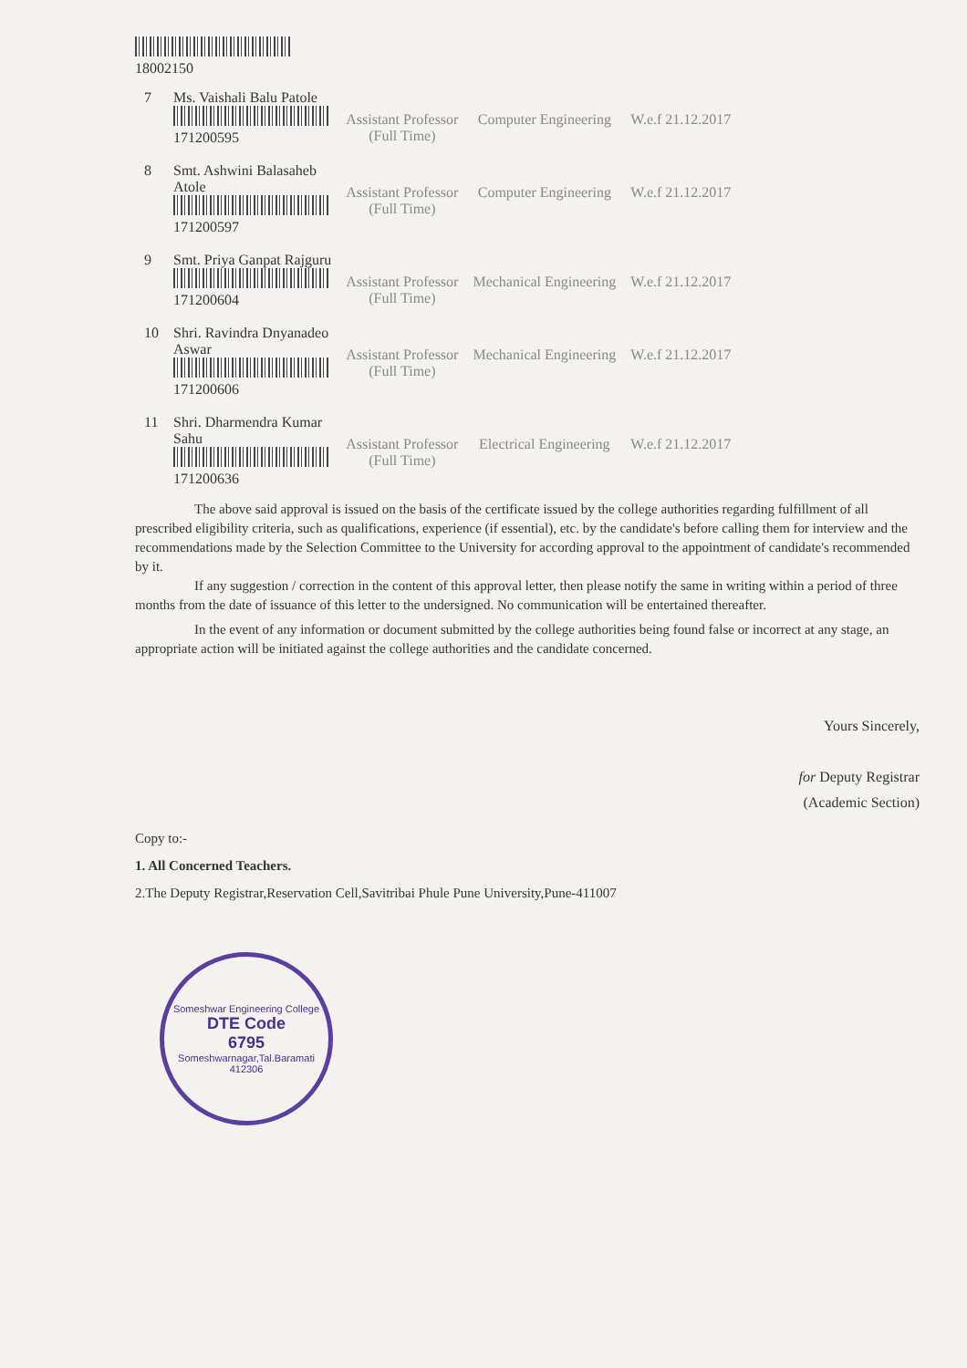18002150
| 7 | Ms. Vaishali Balu Patole 171200595 | Assistant Professor (Full Time) | Computer Engineering | W.e.f 21.12.2017 |
| 8 | Smt. Ashwini Balasaheb Atole 171200597 | Assistant Professor (Full Time) | Computer Engineering | W.e.f 21.12.2017 |
| 9 | Smt. Priya Ganpat Rajguru 171200604 | Assistant Professor (Full Time) | Mechanical Engineering | W.e.f 21.12.2017 |
| 10 | Shri. Ravindra Dnyanadeo Aswar 171200606 | Assistant Professor (Full Time) | Mechanical Engineering | W.e.f 21.12.2017 |
| 11 | Shri. Dharmendra Kumar Sahu 171200636 | Assistant Professor (Full Time) | Electrical Engineering | W.e.f 21.12.2017 |
The above said approval is issued on the basis of the certificate issued by the college authorities regarding fulfillment of all prescribed eligibility criteria, such as qualifications, experience (if essential), etc. by the candidate's before calling them for interview and the recommendations made by the Selection Committee to the University for according approval to the appointment of candidate's recommended by it.
If any suggestion / correction in the content of this approval letter, then please notify the same in writing within a period of three months from the date of issuance of this letter to the undersigned. No communication will be entertained thereafter.
In the event of any information or document submitted by the college authorities being found false or incorrect at any stage, an appropriate action will be initiated against the college authorities and the candidate concerned.
Yours Sincerely,
for Deputy Registrar
(Academic Section)
Copy to:-
1. All Concerned Teachers.
2.The Deputy Registrar,Reservation Cell,Savitribai Phule Pune University,Pune-411007
Someshwar Engineering College
DTE Code
6795
Someshwarnagar,Tal.Baramati 412306